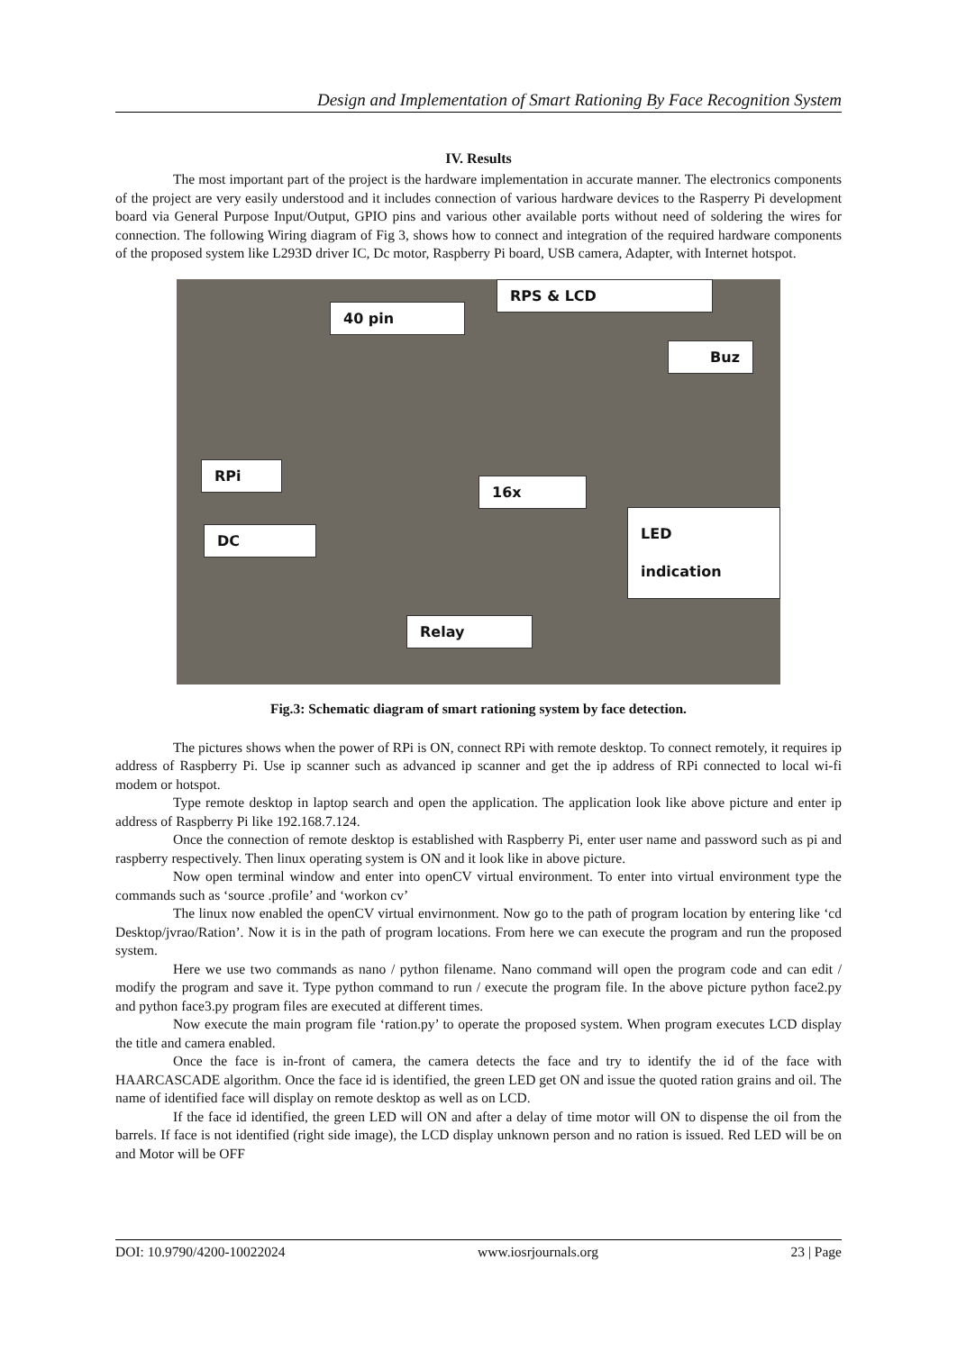Design and Implementation of Smart Rationing By Face Recognition System
IV. Results
The most important part of the project is the hardware implementation in accurate manner. The electronics components of the project are very easily understood and it includes connection of various hardware devices to the Rasperry Pi development board via General Purpose Input/Output, GPIO pins and various other available ports without need of soldering the wires for connection. The following Wiring diagram of Fig 3, shows how to connect and integration of the required hardware components of the proposed system like L293D driver IC, Dc motor, Raspberry Pi board, USB camera, Adapter, with Internet hotspot.
RPS & LCD
40 pin
Buz
RPi
16x
DC
LED
indication
Relay
Fig.3: Schematic diagram of smart rationing system by face detection.
The pictures shows when the power of RPi is ON, connect RPi with remote desktop. To connect remotely, it requires ip address of Raspberry Pi. Use ip scanner such as advanced ip scanner and get the ip address of RPi connected to local wi-fi modem or hotspot.
Type remote desktop in laptop search and open the application. The application look like above picture and enter ip address of Raspberry Pi like 192.168.7.124.
Once the connection of remote desktop is established with Raspberry Pi, enter user name and password such as pi and raspberry respectively. Then linux operating system is ON and it look like in above picture.
Now open terminal window and enter into openCV virtual environment. To enter into virtual environment type the commands such as ‘source .profile’ and ‘workon cv’
The linux now enabled the openCV virtual envirnonment. Now go to the path of program location by entering like ‘cd Desktop/jvrao/Ration’. Now it is in the path of program locations. From here we can execute the program and run the proposed system.
Here we use two commands as nano / python filename. Nano command will open the program code and can edit / modify the program and save it. Type python command to run / execute the program file. In the above picture python face2.py and python face3.py program files are executed at different times.
Now execute the main program file ‘ration.py’ to operate the proposed system. When program executes LCD display the title and camera enabled.
Once the face is in-front of camera, the camera detects the face and try to identify the id of the face with HAARCASCADE algorithm. Once the face id is identified, the green LED get ON and issue the quoted ration grains and oil. The name of identified face will display on remote desktop as well as on LCD.
If the face id identified, the green LED will ON and after a delay of time motor will ON to dispense the oil from the barrels. If face is not identified (right side image), the LCD display unknown person and no ration is issued. Red LED will be on and Motor will be OFF
DOI: 10.9790/4200-10022024 www.iosrjournals.org 23 | Page